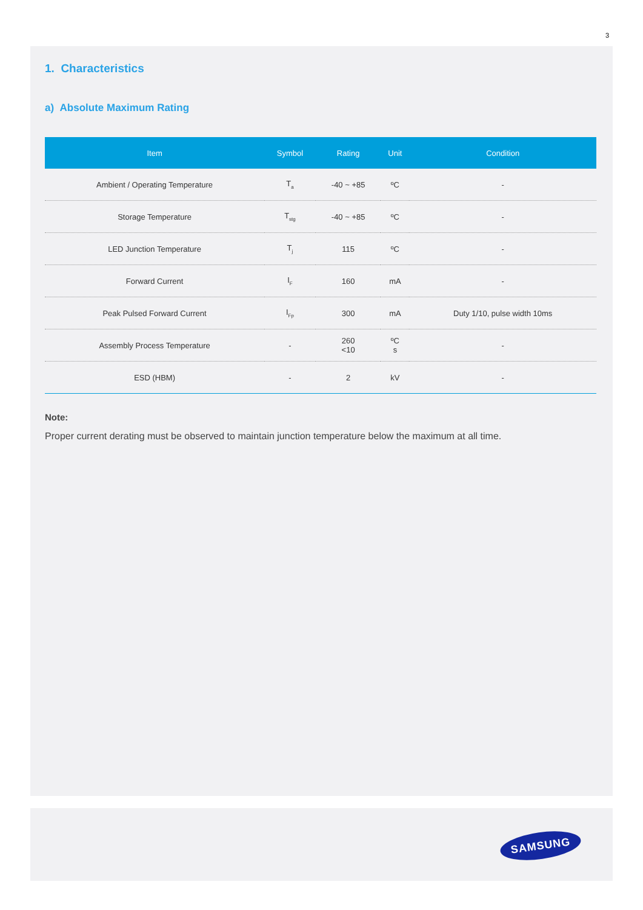3
1. Characteristics
a) Absolute Maximum Rating
| Item | Symbol | Rating | Unit | Condition |
| --- | --- | --- | --- | --- |
| Ambient / Operating Temperature | T<sub>a</sub> | -40 ~ +85 | ºC | - |
| Storage Temperature | T<sub>stg</sub> | -40 ~ +85 | ºC | - |
| LED Junction Temperature | T<sub>j</sub> | 115 | ºC | - |
| Forward Current | I<sub>F</sub> | 160 | mA | - |
| Peak Pulsed Forward Current | I<sub>Fp</sub> | 300 | mA | Duty 1/10, pulse width 10ms |
| Assembly Process Temperature | - | 260 <10 | ºC s | - |
| ESD (HBM) | - | 2 | kV | - |
Note:
Proper current derating must be observed to maintain junction temperature below the maximum at all time.
SAMSUNG